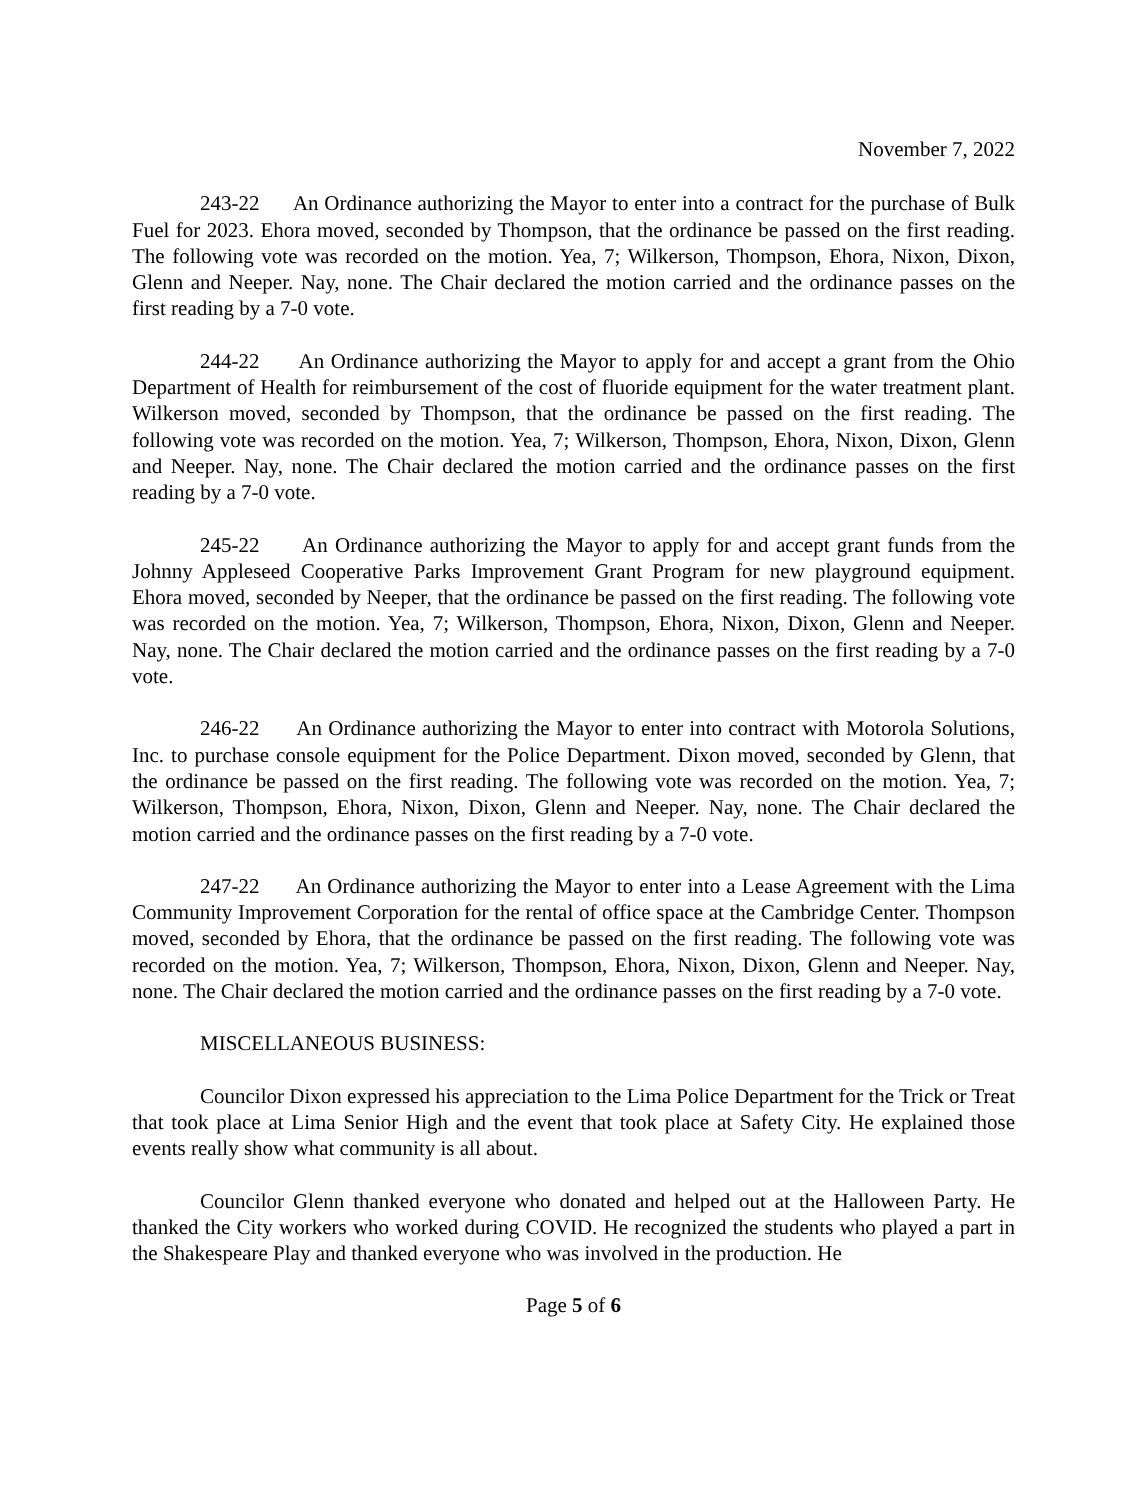November 7, 2022
243-22 An Ordinance authorizing the Mayor to enter into a contract for the purchase of Bulk Fuel for 2023. Ehora moved, seconded by Thompson, that the ordinance be passed on the first reading. The following vote was recorded on the motion. Yea, 7; Wilkerson, Thompson, Ehora, Nixon, Dixon, Glenn and Neeper. Nay, none. The Chair declared the motion carried and the ordinance passes on the first reading by a 7-0 vote.
244-22 An Ordinance authorizing the Mayor to apply for and accept a grant from the Ohio Department of Health for reimbursement of the cost of fluoride equipment for the water treatment plant. Wilkerson moved, seconded by Thompson, that the ordinance be passed on the first reading. The following vote was recorded on the motion. Yea, 7; Wilkerson, Thompson, Ehora, Nixon, Dixon, Glenn and Neeper. Nay, none. The Chair declared the motion carried and the ordinance passes on the first reading by a 7-0 vote.
245-22 An Ordinance authorizing the Mayor to apply for and accept grant funds from the Johnny Appleseed Cooperative Parks Improvement Grant Program for new playground equipment. Ehora moved, seconded by Neeper, that the ordinance be passed on the first reading. The following vote was recorded on the motion. Yea, 7; Wilkerson, Thompson, Ehora, Nixon, Dixon, Glenn and Neeper. Nay, none. The Chair declared the motion carried and the ordinance passes on the first reading by a 7-0 vote.
246-22 An Ordinance authorizing the Mayor to enter into contract with Motorola Solutions, Inc. to purchase console equipment for the Police Department. Dixon moved, seconded by Glenn, that the ordinance be passed on the first reading. The following vote was recorded on the motion. Yea, 7; Wilkerson, Thompson, Ehora, Nixon, Dixon, Glenn and Neeper. Nay, none. The Chair declared the motion carried and the ordinance passes on the first reading by a 7-0 vote.
247-22 An Ordinance authorizing the Mayor to enter into a Lease Agreement with the Lima Community Improvement Corporation for the rental of office space at the Cambridge Center. Thompson moved, seconded by Ehora, that the ordinance be passed on the first reading. The following vote was recorded on the motion. Yea, 7; Wilkerson, Thompson, Ehora, Nixon, Dixon, Glenn and Neeper. Nay, none. The Chair declared the motion carried and the ordinance passes on the first reading by a 7-0 vote.
MISCELLANEOUS BUSINESS:
Councilor Dixon expressed his appreciation to the Lima Police Department for the Trick or Treat that took place at Lima Senior High and the event that took place at Safety City. He explained those events really show what community is all about.
Councilor Glenn thanked everyone who donated and helped out at the Halloween Party. He thanked the City workers who worked during COVID. He recognized the students who played a part in the Shakespeare Play and thanked everyone who was involved in the production. He
Page 5 of 6